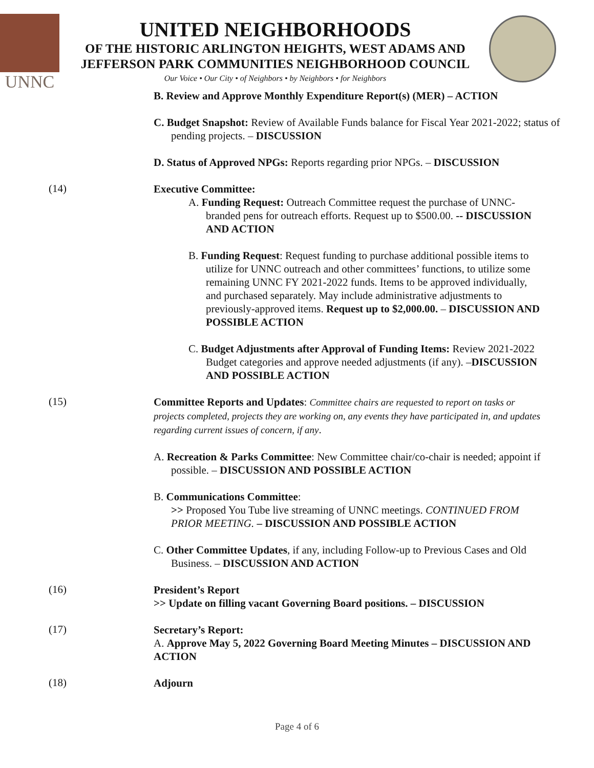UNNC
UNITED NEIGHBORHOODS
OF THE HISTORIC ARLINGTON HEIGHTS, WEST ADAMS AND
JEFFERSON PARK COMMUNITIES NEIGHBORHOOD COUNCIL
Our Voice • Our City • of Neighbors • by Neighbors • for Neighbors
B. Review and Approve Monthly Expenditure Report(s) (MER) – ACTION
C. Budget Snapshot: Review of Available Funds balance for Fiscal Year 2021-2022; status of pending projects. – DISCUSSION
D. Status of Approved NPGs: Reports regarding prior NPGs. – DISCUSSION
(14)
Executive Committee:
A. Funding Request: Outreach Committee request the purchase of UNNC-branded pens for outreach efforts. Request up to $500.00. -- DISCUSSION AND ACTION
B. Funding Request: Request funding to purchase additional possible items to utilize for UNNC outreach and other committees’ functions, to utilize some remaining UNNC FY 2021-2022 funds. Items to be approved individually, and purchased separately. May include administrative adjustments to previously-approved items. Request up to $2,000.00. – DISCUSSION AND POSSIBLE ACTION
C. Budget Adjustments after Approval of Funding Items: Review 2021-2022 Budget categories and approve needed adjustments (if any). –DISCUSSION AND POSSIBLE ACTION
(15)
Committee Reports and Updates: Committee chairs are requested to report on tasks or projects completed, projects they are working on, any events they have participated in, and updates regarding current issues of concern, if any.
A. Recreation & Parks Committee: New Committee chair/co-chair is needed; appoint if possible. – DISCUSSION AND POSSIBLE ACTION
B. Communications Committee:
>> Proposed You Tube live streaming of UNNC meetings. CONTINUED FROM PRIOR MEETING. – DISCUSSION AND POSSIBLE ACTION
C. Other Committee Updates, if any, including Follow-up to Previous Cases and Old Business. – DISCUSSION AND ACTION
(16)
President’s Report
>> Update on filling vacant Governing Board positions. – DISCUSSION
(17)
Secretary’s Report:
A. Approve May 5, 2022 Governing Board Meeting Minutes – DISCUSSION AND ACTION
(18)
Adjourn
Page 4 of 6